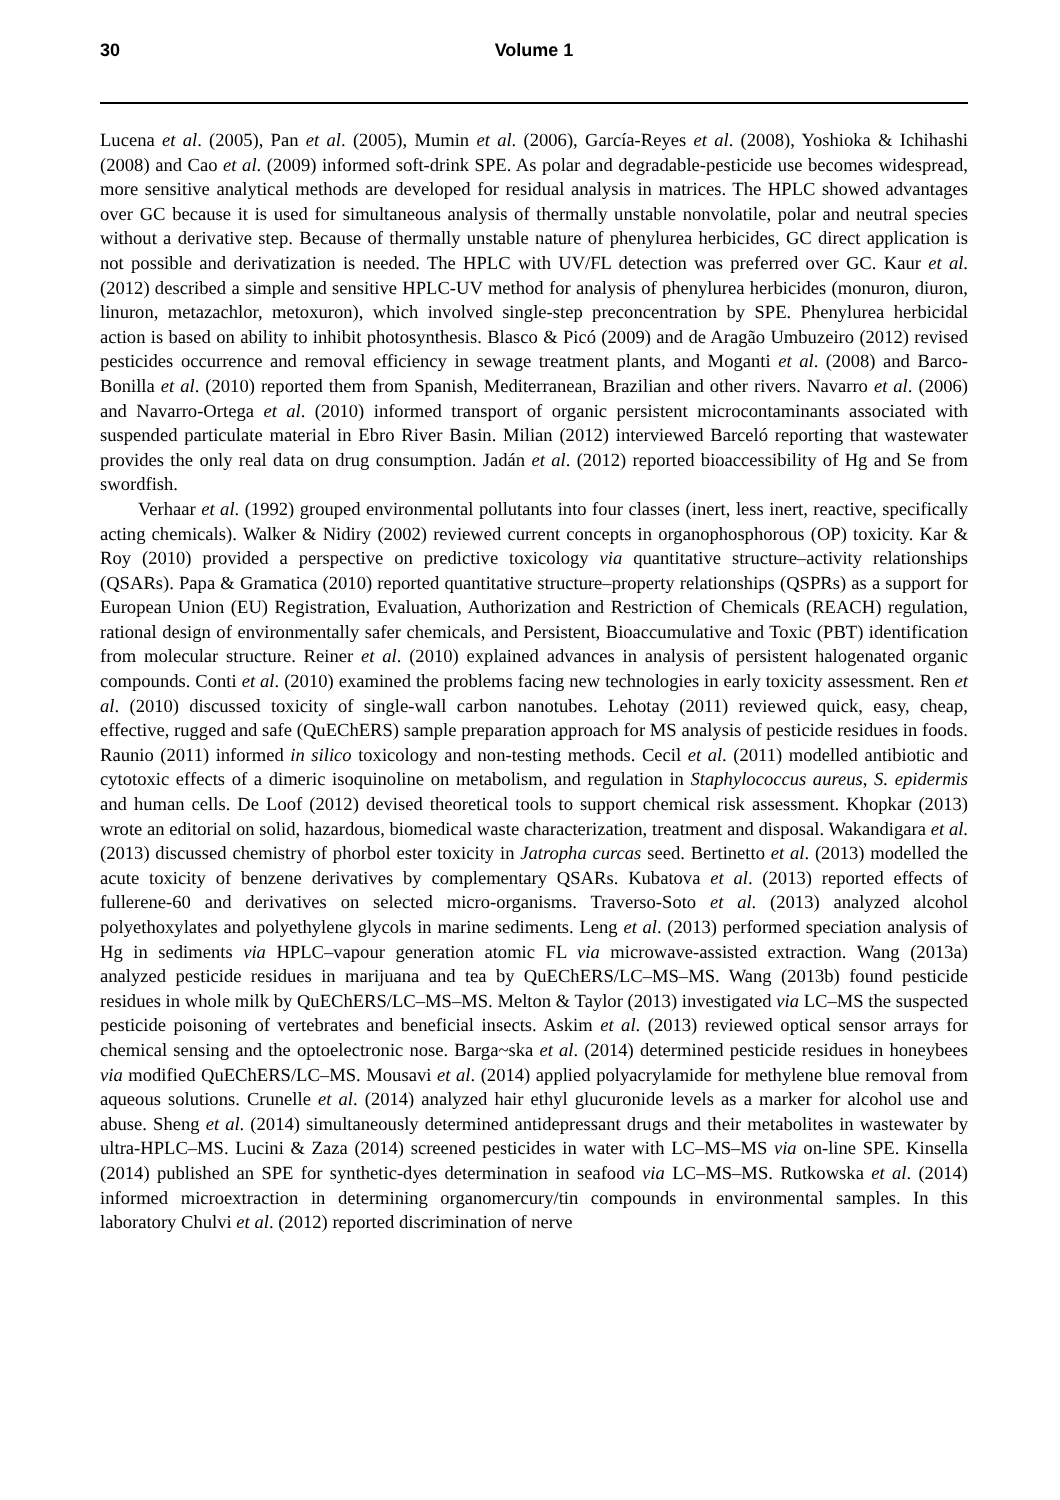30 Volume 1
Lucena et al. (2005), Pan et al. (2005), Mumin et al. (2006), García-Reyes et al. (2008), Yoshioka & Ichihashi (2008) and Cao et al. (2009) informed soft-drink SPE. As polar and degradable-pesticide use becomes widespread, more sensitive analytical methods are developed for residual analysis in matrices. The HPLC showed advantages over GC because it is used for simultaneous analysis of thermally unstable nonvolatile, polar and neutral species without a derivative step. Because of thermally unstable nature of phenylurea herbicides, GC direct application is not possible and derivatization is needed. The HPLC with UV/FL detection was preferred over GC. Kaur et al. (2012) described a simple and sensitive HPLC-UV method for analysis of phenylurea herbicides (monuron, diuron, linuron, metazachlor, metoxuron), which involved single-step preconcentration by SPE. Phenylurea herbicidal action is based on ability to inhibit photosynthesis. Blasco & Picó (2009) and de Aragão Umbuzeiro (2012) revised pesticides occurrence and removal efficiency in sewage treatment plants, and Moganti et al. (2008) and Barco-Bonilla et al. (2010) reported them from Spanish, Mediterranean, Brazilian and other rivers. Navarro et al. (2006) and Navarro-Ortega et al. (2010) informed transport of organic persistent microcontaminants associated with suspended particulate material in Ebro River Basin. Milian (2012) interviewed Barceló reporting that wastewater provides the only real data on drug consumption. Jadán et al. (2012) reported bioaccessibility of Hg and Se from swordfish.
Verhaar et al. (1992) grouped environmental pollutants into four classes (inert, less inert, reactive, specifically acting chemicals). Walker & Nidiry (2002) reviewed current concepts in organophosphorous (OP) toxicity. Kar & Roy (2010) provided a perspective on predictive toxicology via quantitative structure–activity relationships (QSARs). Papa & Gramatica (2010) reported quantitative structure–property relationships (QSPRs) as a support for European Union (EU) Registration, Evaluation, Authorization and Restriction of Chemicals (REACH) regulation, rational design of environmentally safer chemicals, and Persistent, Bioaccumulative and Toxic (PBT) identification from molecular structure. Reiner et al. (2010) explained advances in analysis of persistent halogenated organic compounds. Conti et al. (2010) examined the problems facing new technologies in early toxicity assessment. Ren et al. (2010) discussed toxicity of single-wall carbon nanotubes. Lehotay (2011) reviewed quick, easy, cheap, effective, rugged and safe (QuEChERS) sample preparation approach for MS analysis of pesticide residues in foods. Raunio (2011) informed in silico toxicology and non-testing methods. Cecil et al. (2011) modelled antibiotic and cytotoxic effects of a dimeric isoquinoline on metabolism, and regulation in Staphylococcus aureus, S. epidermis and human cells. De Loof (2012) devised theoretical tools to support chemical risk assessment. Khopkar (2013) wrote an editorial on solid, hazardous, biomedical waste characterization, treatment and disposal. Wakandigara et al. (2013) discussed chemistry of phorbol ester toxicity in Jatropha curcas seed. Bertinetto et al. (2013) modelled the acute toxicity of benzene derivatives by complementary QSARs. Kubatova et al. (2013) reported effects of fullerene-60 and derivatives on selected micro-organisms. Traverso-Soto et al. (2013) analyzed alcohol polyethoxylates and polyethylene glycols in marine sediments. Leng et al. (2013) performed speciation analysis of Hg in sediments via HPLC–vapour generation atomic FL via microwave-assisted extraction. Wang (2013a) analyzed pesticide residues in marijuana and tea by QuEChERS/LC–MS–MS. Wang (2013b) found pesticide residues in whole milk by QuEChERS/LC–MS–MS. Melton & Taylor (2013) investigated via LC–MS the suspected pesticide poisoning of vertebrates and beneficial insects. Askim et al. (2013) reviewed optical sensor arrays for chemical sensing and the optoelectronic nose. Barga~ska et al. (2014) determined pesticide residues in honeybees via modified QuEChERS/LC–MS. Mousavi et al. (2014) applied polyacrylamide for methylene blue removal from aqueous solutions. Crunelle et al. (2014) analyzed hair ethyl glucuronide levels as a marker for alcohol use and abuse. Sheng et al. (2014) simultaneously determined antidepressant drugs and their metabolites in wastewater by ultra-HPLC–MS. Lucini & Zaza (2014) screened pesticides in water with LC–MS–MS via on-line SPE. Kinsella (2014) published an SPE for synthetic-dyes determination in seafood via LC–MS–MS. Rutkowska et al. (2014) informed microextraction in determining organomercury/tin compounds in environmental samples. In this laboratory Chulvi et al. (2012) reported discrimination of nerve